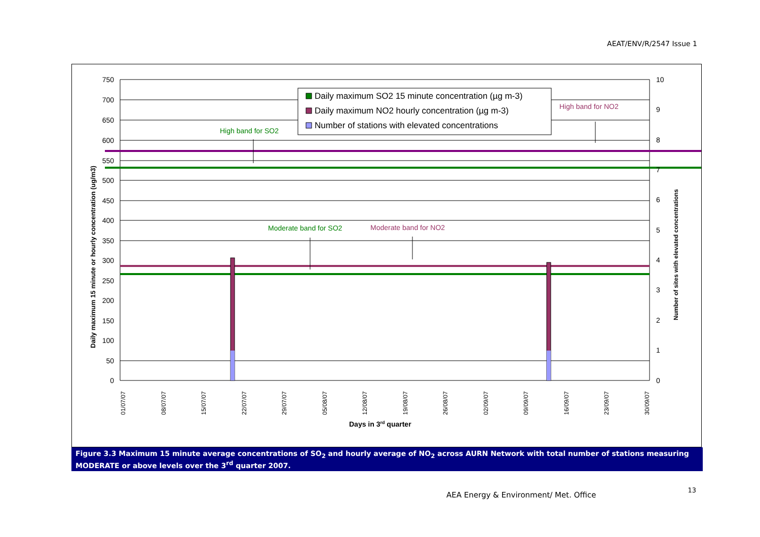AEAT/ENV/R/2547 Issue 1
Daily maximum SO2 15 minute concentration (µg m-3)
Daily maximum NO2 hourly concentration (µg m-3)
Number of stations with elevated concentrations
High band for SO2
High band for NO2
Moderate band for SO2
Moderate band for NO2
750
700
650
600
550
500
450
400
350
300
250
200
150
100
50
0
10
9
8
7
6
5
4
3
2
1
0
01/07/07
08/07/07
15/07/07
22/07/07
29/07/07
05/08/07
12/08/07
19/08/07
26/08/07
02/09/07
09/09/07
16/09/07
23/09/07
30/09/07
Days in 3rd quarter
Daily maximum 15 minute or hourly concentration (ug/m3)
Number of sites with elevated concentrations
Figure 3.3 Maximum 15 minute average concentrations of SO<sub>2</sub> and hourly average of NO<sub>2</sub> across AURN Network with total number of stations measuring MODERATE or above levels over the 3<sup>rd</sup> quarter 2007.
AEA Energy & Environment/ Met. Office
13